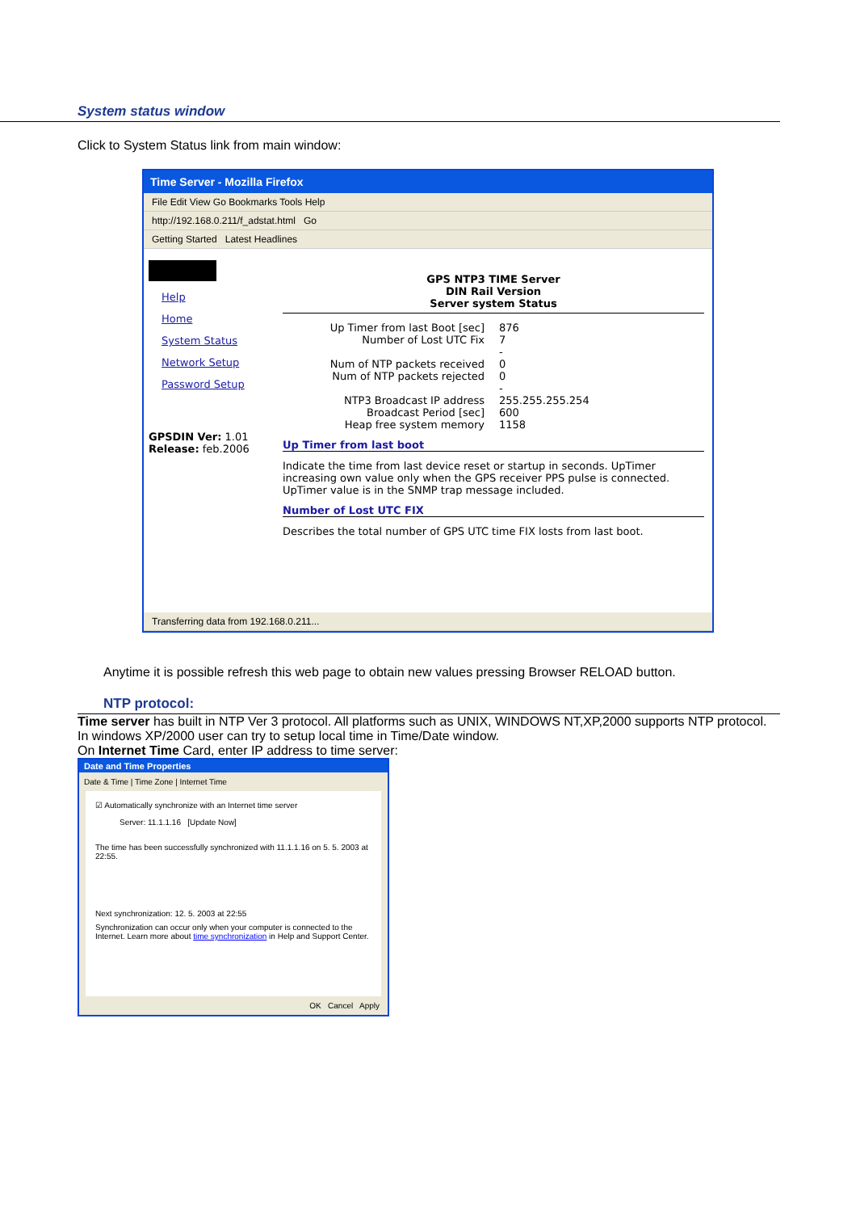System status window
Click to System Status link from main window:
Time Server - Mozilla Firefox
File Edit View Go Bookmarks Tools Help
http://192.168.0.211/f_adstat.html Go
Getting Started Latest Headlines
Help
Home
System Status
Network Setup
Password Setup
GPSDIN Ver: 1.01
Release: feb.2006
GPS NTP3 TIME Server
DIN Rail Version
Server system Status
Up Timer from last Boot [sec] 876
Number of Lost UTC Fix 7
-
Num of NTP packets received 0
Num of NTP packets rejected 0
-
NTP3 Broadcast IP address 255.255.255.254
Broadcast Period [sec] 600
Heap free system memory 1158
Up Timer from last boot
Indicate the time from last device reset or startup in seconds. UpTimer increasing own value only when the GPS receiver PPS pulse is connected.
UpTimer value is in the SNMP trap message included.
Number of Lost UTC FIX
Describes the total number of GPS UTC time FIX losts from last boot.
Transferring data from 192.168.0.211...
Anytime it is possible refresh this web page to obtain new values pressing Browser RELOAD button.
NTP protocol:
Time server has built in NTP Ver 3 protocol. All platforms such as UNIX, WINDOWS NT,XP,2000 supports NTP protocol.
In windows XP/2000 user can try to setup local time in Time/Date window.
On Internet Time Card, enter IP address to time server:
Date and Time Properties
Date & Time | Time Zone | Internet Time
☑ Automatically synchronize with an Internet time server
Server: 11.1.1.16 [Update Now]
The time has been successfully synchronized with 11.1.1.16 on 5. 5. 2003 at 22:55.
Next synchronization: 12. 5. 2003 at 22:55
Synchronization can occur only when your computer is connected to the Internet. Learn more about time synchronization in Help and Support Center.
OK Cancel Apply